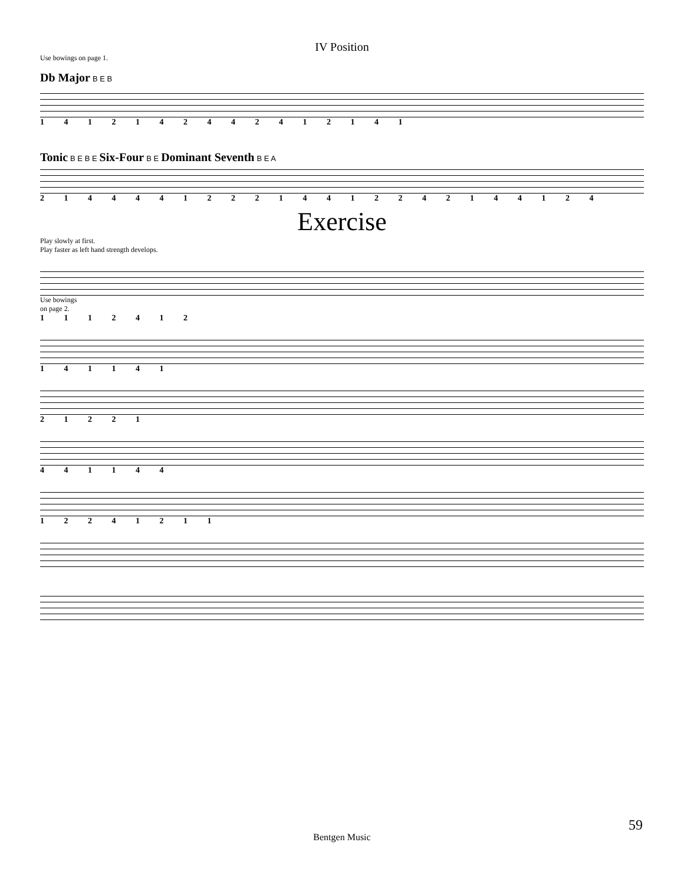IV Position
Use bowings on page 1.
Db Major B E B
1 4 1 2 1 4 2 4 4 2 4 1 2 1 4 1
Tonic B E B E Six-Four B E Dominant Seventh B E A
2 1 4 4 4 4 1 2 2 2 1 4 4 1 2 2 4 2 1 4 4 1 2 4
Exercise
Play slowly at first.
Play faster as left hand strength develops.
Use bowings
on page 2.
1 1 1 2 4 1 2
1 4 1 1 4 1
2 1 2 2 1
4 4 1 1 4 4
1 2 2 4 1 2 1 1
59
Bentgen Music